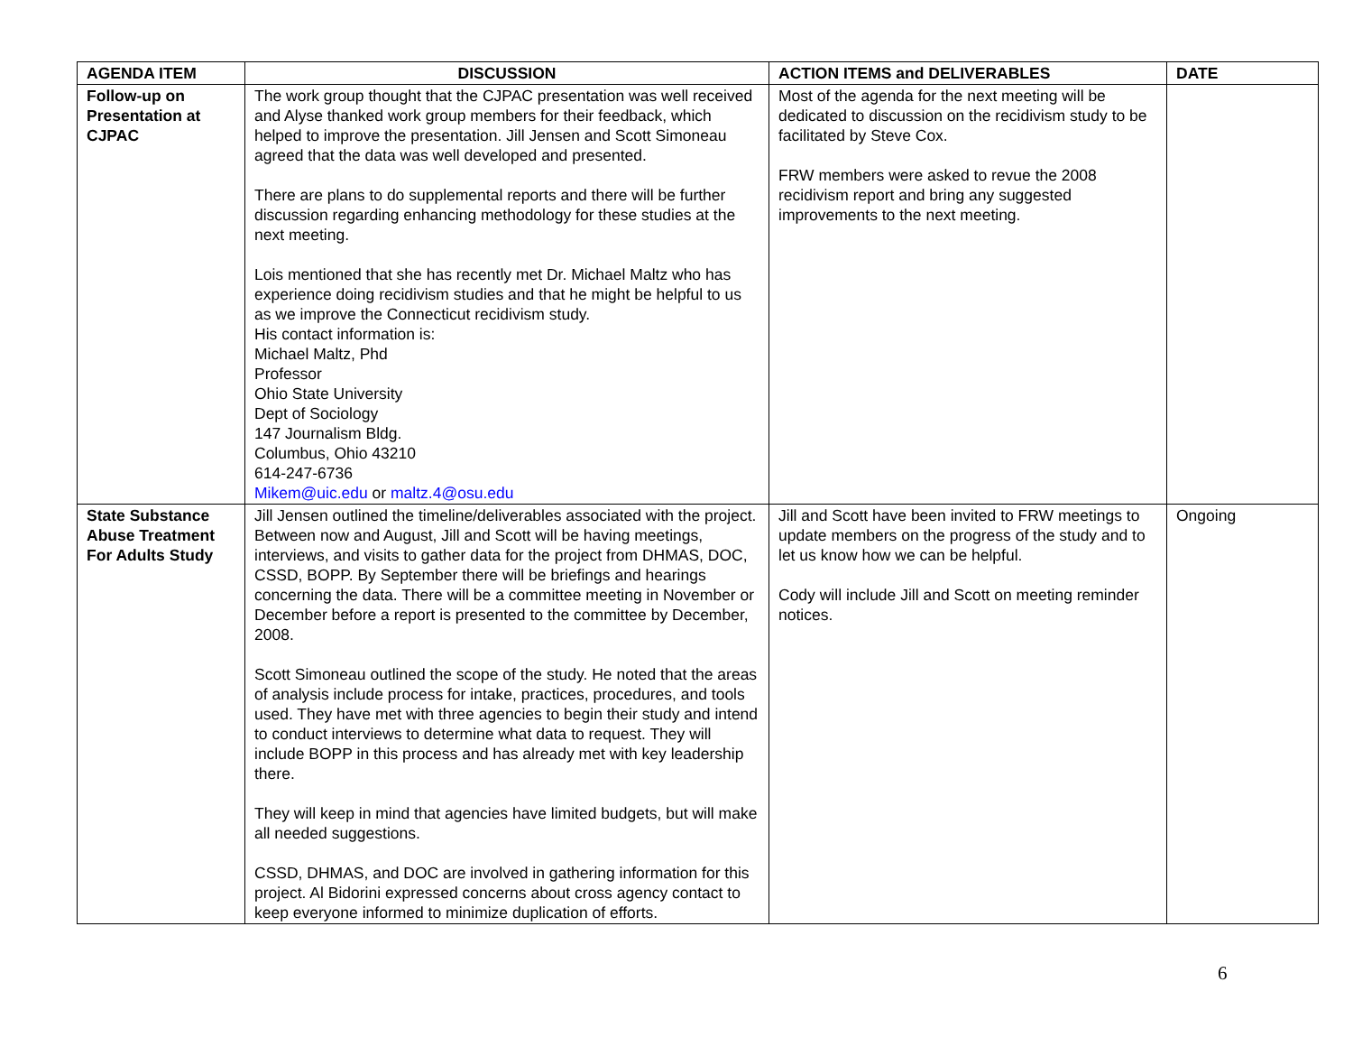| AGENDA ITEM | DISCUSSION | ACTION ITEMS and DELIVERABLES | DATE |
| --- | --- | --- | --- |
| Follow-up on Presentation at CJPAC | The work group thought that the CJPAC presentation was well received and Alyse thanked work group members for their feedback, which helped to improve the presentation. Jill Jensen and Scott Simoneau agreed that the data was well developed and presented. There are plans to do supplemental reports and there will be further discussion regarding enhancing methodology for these studies at the next meeting. Lois mentioned that she has recently met Dr. Michael Maltz who has experience doing recidivism studies and that he might be helpful to us as we improve the Connecticut recidivism study. His contact information is: Michael Maltz, Phd Professor Ohio State University Dept of Sociology 147 Journalism Bldg. Columbus, Ohio 43210 614-247-6736 Mikem@uic.edu or maltz.4@osu.edu | Most of the agenda for the next meeting will be dedicated to discussion on the recidivism study to be facilitated by Steve Cox. FRW members were asked to revue the 2008 recidivism report and bring any suggested improvements to the next meeting. | |
| State Substance Abuse Treatment For Adults Study | Jill Jensen outlined the timeline/deliverables associated with the project. Between now and August, Jill and Scott will be having meetings, interviews, and visits to gather data for the project from DHMAS, DOC, CSSD, BOPP. By September there will be briefings and hearings concerning the data. There will be a committee meeting in November or December before a report is presented to the committee by December, 2008. Scott Simoneau outlined the scope of the study. He noted that the areas of analysis include process for intake, practices, procedures, and tools used. They have met with three agencies to begin their study and intend to conduct interviews to determine what data to request. They will include BOPP in this process and has already met with key leadership there. They will keep in mind that agencies have limited budgets, but will make all needed suggestions. CSSD, DHMAS, and DOC are involved in gathering information for this project. Al Bidorini expressed concerns about cross agency contact to keep everyone informed to minimize duplication of efforts. | Jill and Scott have been invited to FRW meetings to update members on the progress of the study and to let us know how we can be helpful. Cody will include Jill and Scott on meeting reminder notices. | Ongoing |
6